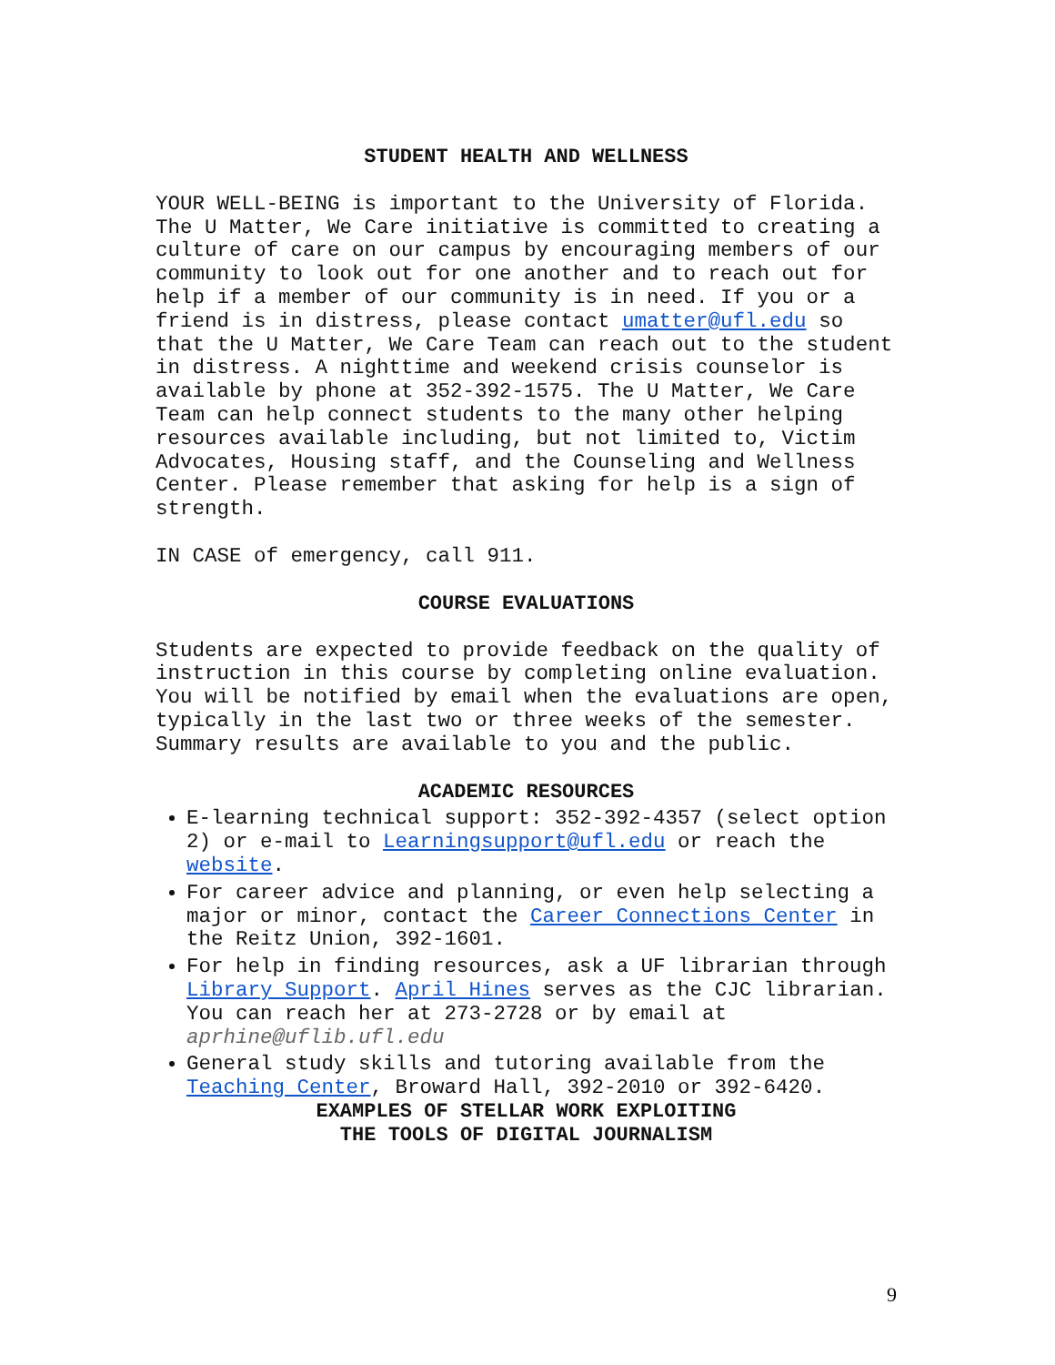STUDENT HEALTH AND WELLNESS
YOUR WELL-BEING is important to the University of Florida. The U Matter, We Care initiative is committed to creating a culture of care on our campus by encouraging members of our community to look out for one another and to reach out for help if a member of our community is in need. If you or a friend is in distress, please contact umatter@ufl.edu so that the U Matter, We Care Team can reach out to the student in distress. A nighttime and weekend crisis counselor is available by phone at 352-392-1575. The U Matter, We Care Team can help connect students to the many other helping resources available including, but not limited to, Victim Advocates, Housing staff, and the Counseling and Wellness Center. Please remember that asking for help is a sign of strength.
IN CASE of emergency, call 911.
COURSE EVALUATIONS
Students are expected to provide feedback on the quality of instruction in this course by completing online evaluation. You will be notified by email when the evaluations are open, typically in the last two or three weeks of the semester. Summary results are available to you and the public.
ACADEMIC RESOURCES
E-learning technical support: 352-392-4357 (select option 2) or e-mail to Learningsupport@ufl.edu or reach the website.
For career advice and planning, or even help selecting a major or minor, contact the Career Connections Center in the Reitz Union, 392-1601.
For help in finding resources, ask a UF librarian through Library Support. April Hines serves as the CJC librarian. You can reach her at 273-2728 or by email at aprhine@uflib.ufl.edu
General study skills and tutoring available from the Teaching Center, Broward Hall, 392-2010 or 392-6420.
EXAMPLES OF STELLAR WORK EXPLOITING
THE TOOLS OF DIGITAL JOURNALISM
9